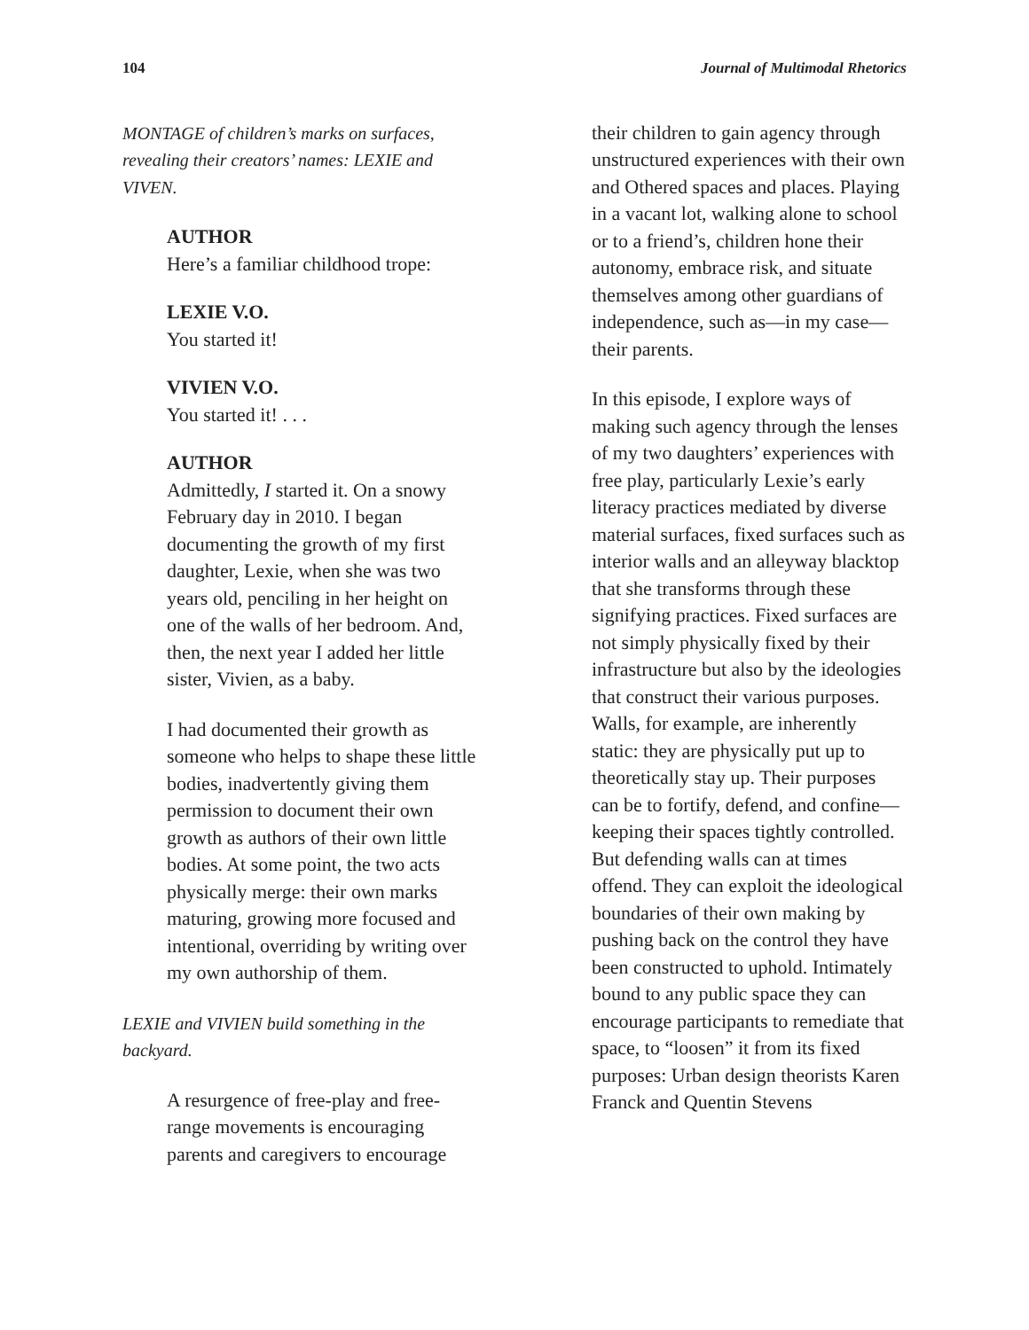104 Journal of Multimodal Rhetorics
MONTAGE of children’s marks on surfaces, revealing their creators’ names: LEXIE and VIVEN.
AUTHOR
Here’s a familiar childhood trope:
LEXIE V.O.
You started it!
VIVIEN V.O.
You started it! . . .
AUTHOR
Admittedly, I started it. On a snowy February day in 2010. I began documenting the growth of my first daughter, Lexie, when she was two years old, penciling in her height on one of the walls of her bedroom. And, then, the next year I added her little sister, Vivien, as a baby.
I had documented their growth as someone who helps to shape these little bodies, inadvertently giving them permission to document their own growth as authors of their own little bodies. At some point, the two acts physically merge: their own marks maturing, growing more focused and intentional, overriding by writing over my own authorship of them.
LEXIE and VIVIEN build something in the backyard.
A resurgence of free-play and free-range movements is encouraging parents and caregivers to encourage
their children to gain agency through unstructured experiences with their own and Othered spaces and places. Playing in a vacant lot, walking alone to school or to a friend’s, children hone their autonomy, embrace risk, and situate themselves among other guardians of independence, such as—in my case—their parents.
In this episode, I explore ways of making such agency through the lenses of my two daughters’ experiences with free play, particularly Lexie’s early literacy practices mediated by diverse material surfaces, fixed surfaces such as interior walls and an alleyway blacktop that she transforms through these signifying practices. Fixed surfaces are not simply physically fixed by their infrastructure but also by the ideologies that construct their various purposes. Walls, for example, are inherently static: they are physically put up to theoretically stay up. Their purposes can be to fortify, defend, and confine—keeping their spaces tightly controlled. But defending walls can at times offend. They can exploit the ideological boundaries of their own making by pushing back on the control they have been constructed to uphold. Intimately bound to any public space they can encourage participants to remediate that space, to “loosen” it from its fixed purposes: Urban design theorists Karen Franck and Quentin Stevens